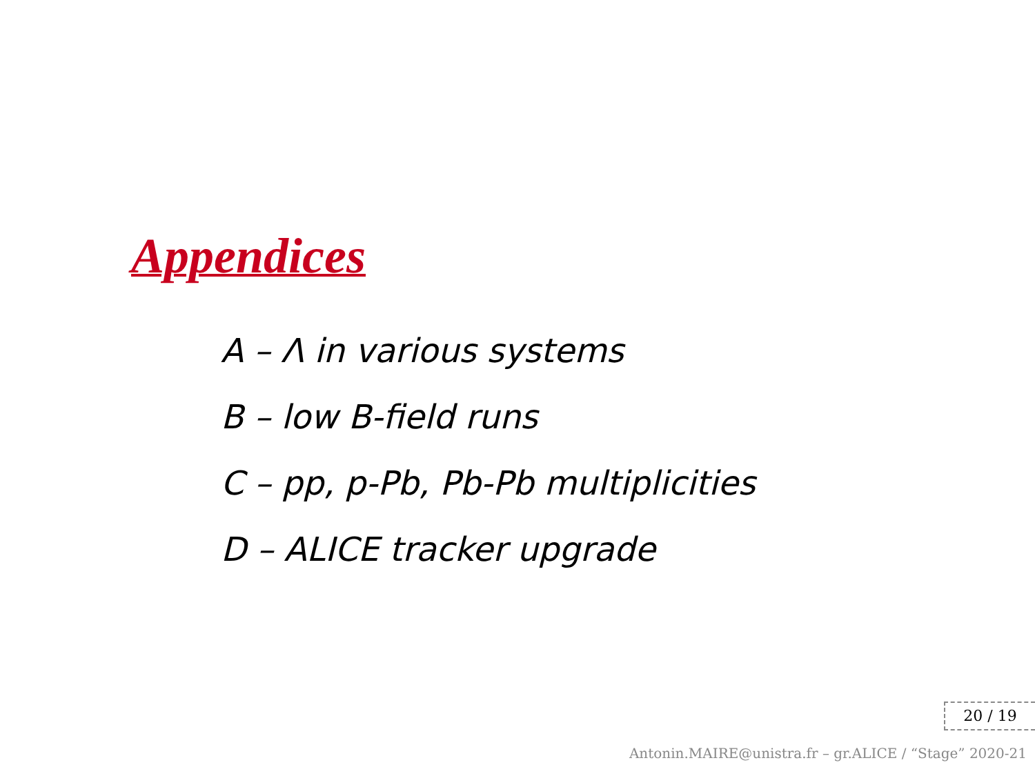Appendices
A – Λ in various systems
B – low B-field runs
C – pp, p-Pb, Pb-Pb multiplicities
D – ALICE tracker upgrade
20 / 19
Antonin.MAIRE@unistra.fr – gr.ALICE / “Stage” 2020-21